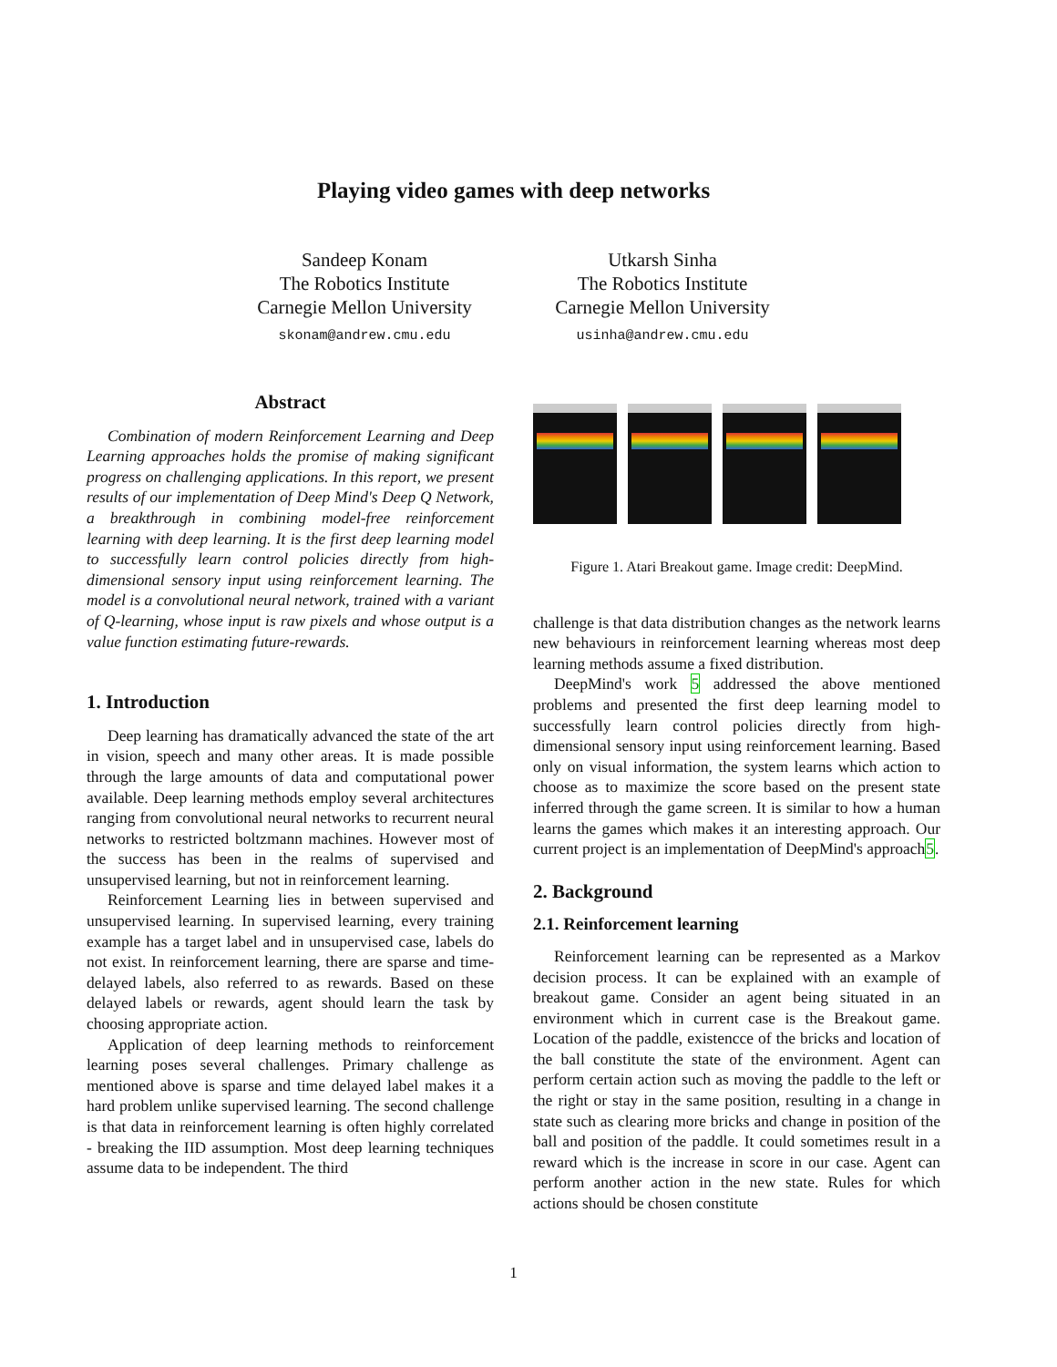Playing video games with deep networks
Sandeep Konam
The Robotics Institute
Carnegie Mellon University
skonam@andrew.cmu.edu
Utkarsh Sinha
The Robotics Institute
Carnegie Mellon University
usinha@andrew.cmu.edu
Abstract
Combination of modern Reinforcement Learning and Deep Learning approaches holds the promise of making significant progress on challenging applications. In this report, we present results of our implementation of Deep Mind's Deep Q Network, a breakthrough in combining model-free reinforcement learning with deep learning. It is the first deep learning model to successfully learn control policies directly from high-dimensional sensory input using reinforcement learning. The model is a convolutional neural network, trained with a variant of Q-learning, whose input is raw pixels and whose output is a value function estimating future-rewards.
1. Introduction
Deep learning has dramatically advanced the state of the art in vision, speech and many other areas. It is made possible through the large amounts of data and computational power available. Deep learning methods employ several architectures ranging from convolutional neural networks to recurrent neural networks to restricted boltzmann machines. However most of the success has been in the realms of supervised and unsupervised learning, but not in reinforcement learning.
Reinforcement Learning lies in between supervised and unsupervised learning. In supervised learning, every training example has a target label and in unsupervised case, labels do not exist. In reinforcement learning, there are sparse and time-delayed labels, also referred to as rewards. Based on these delayed labels or rewards, agent should learn the task by choosing appropriate action.
Application of deep learning methods to reinforcement learning poses several challenges. Primary challenge as mentioned above is sparse and time delayed label makes it a hard problem unlike supervised learning. The second challenge is that data in reinforcement learning is often highly correlated - breaking the IID assumption. Most deep learning techniques assume data to be independent. The third
Figure 1. Atari Breakout game. Image credit: DeepMind.
challenge is that data distribution changes as the network learns new behaviours in reinforcement learning whereas most deep learning methods assume a fixed distribution.
DeepMind's work 5 addressed the above mentioned problems and presented the first deep learning model to successfully learn control policies directly from high-dimensional sensory input using reinforcement learning. Based only on visual information, the system learns which action to choose as to maximize the score based on the present state inferred through the game screen. It is similar to how a human learns the games which makes it an interesting approach. Our current project is an implementation of DeepMind's approach5.
2. Background
2.1. Reinforcement learning
Reinforcement learning can be represented as a Markov decision process. It can be explained with an example of breakout game. Consider an agent being situated in an environment which in current case is the Breakout game. Location of the paddle, existencce of the bricks and location of the ball constitute the state of the environment. Agent can perform certain action such as moving the paddle to the left or the right or stay in the same position, resulting in a change in state such as clearing more bricks and change in position of the ball and position of the paddle. It could sometimes result in a reward which is the increase in score in our case. Agent can perform another action in the new state. Rules for which actions should be chosen constitute
1